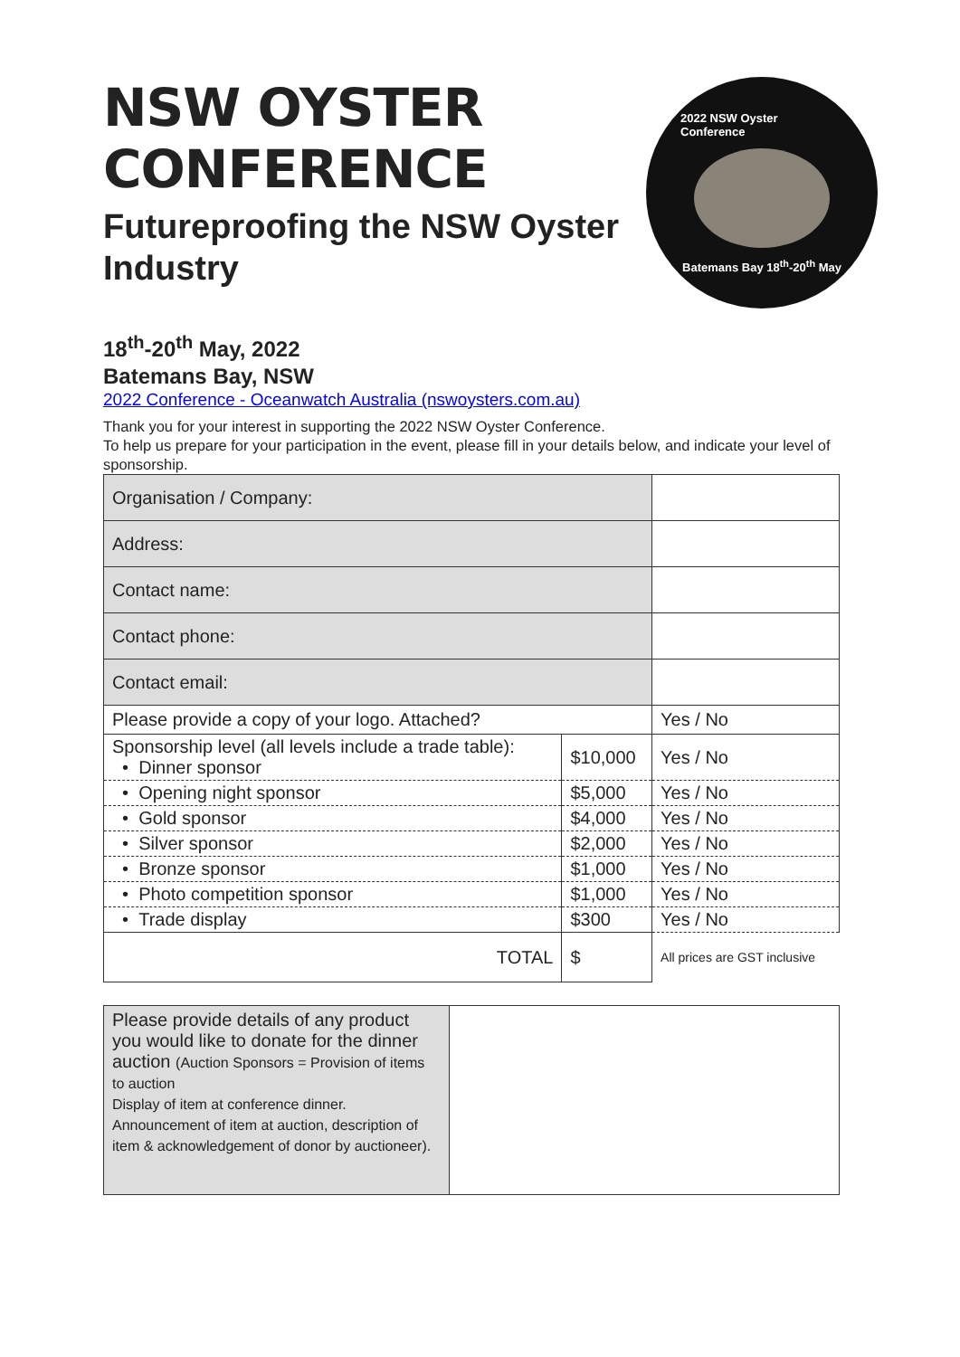NSW OYSTER
CONFERENCE
Futureproofing the NSW Oyster
Industry
2022 NSW Oyster Conference
Batemans Bay 18<sup>th</sup>-20<sup>th</sup> May
18<sup>th</sup>-20<sup>th</sup> May, 2022
Batemans Bay, NSW
2022 Conference - Oceanwatch Australia (nswoysters.com.au)
Thank you for your interest in supporting the 2022 NSW Oyster Conference.
To help us prepare for your participation in the event, please fill in your details below, and indicate your level of sponsorship.
| Organisation / Company: | | |
| Address: | | |
| Contact name: | | |
| Contact phone: | | |
| Contact email: | | |
| Please provide a copy of your logo. Attached? | | Yes / No |
| Sponsorship level (all levels include a trade table): • Dinner sponsor | $10,000 | Yes / No |
| • Opening night sponsor | $5,000 | Yes / No |
| • Gold sponsor | $4,000 | Yes / No |
| • Silver sponsor | $2,000 | Yes / No |
| • Bronze sponsor | $1,000 | Yes / No |
| • Photo competition sponsor | $1,000 | Yes / No |
| • Trade display | $300 | Yes / No |
| TOTAL | $ | All prices are GST inclusive |
| Please provide details of any product you would like to donate for the dinner auction (Auction Sponsors = Provision of items to auction Display of item at conference dinner. Announcement of item at auction, description of item & acknowledgement of donor by auctioneer). | |